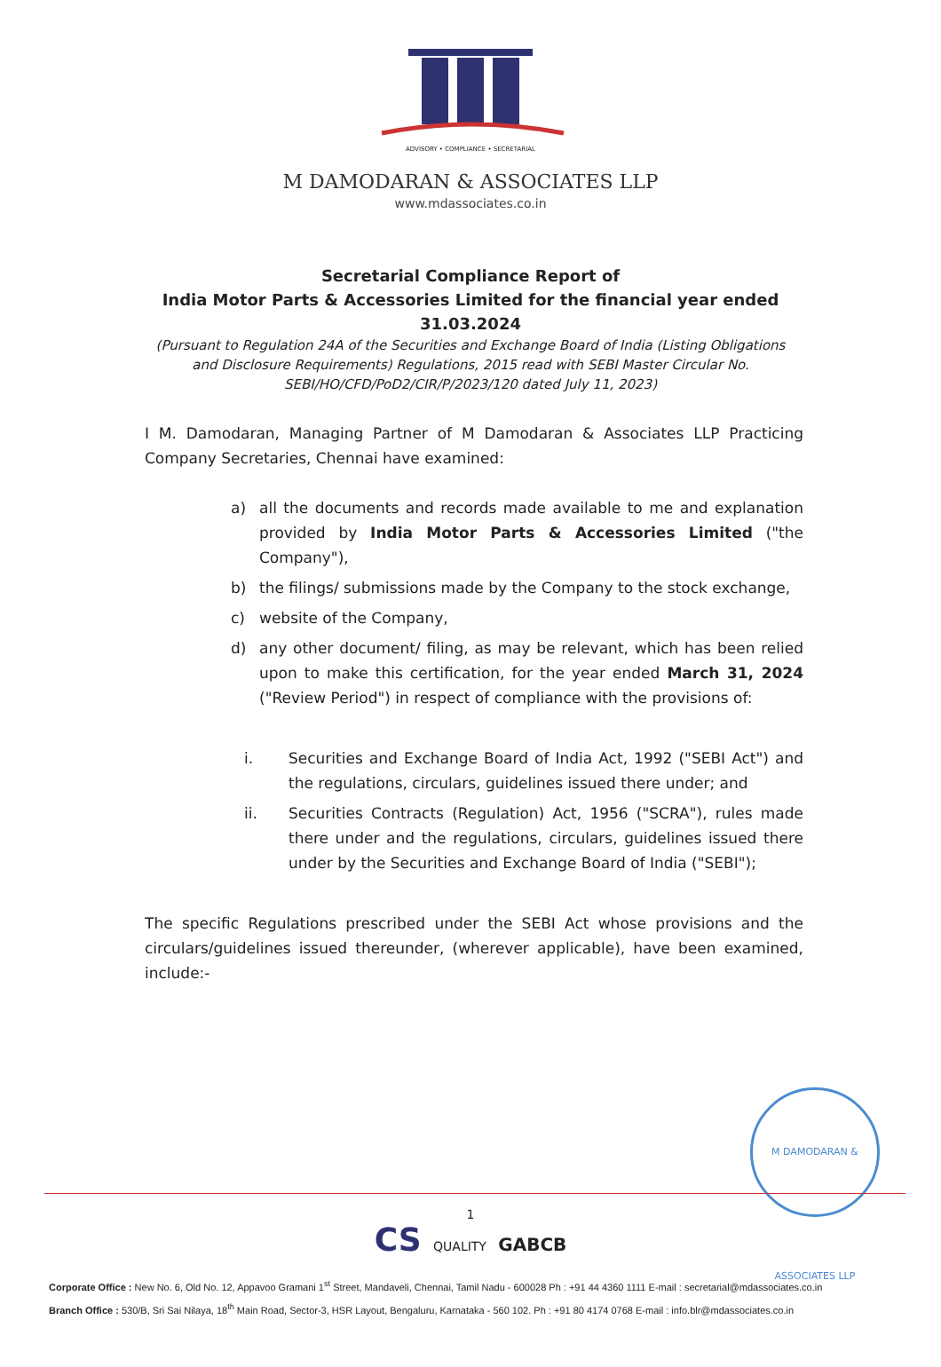ADVISORY • COMPLIANCE • SECRETARIAL
M DAMODARAN & ASSOCIATES LLP
www.mdassociates.co.in
Secretarial Compliance Report of
India Motor Parts & Accessories Limited for the financial year ended 31.03.2024
(Pursuant to Regulation 24A of the Securities and Exchange Board of India (Listing Obligations and Disclosure Requirements) Regulations, 2015 read with SEBI Master Circular No. SEBI/HO/CFD/PoD2/CIR/P/2023/120 dated July 11, 2023)
I M. Damodaran, Managing Partner of M Damodaran & Associates LLP Practicing Company Secretaries, Chennai have examined:
a) all the documents and records made available to me and explanation provided by India Motor Parts & Accessories Limited ("the Company"),
b) the filings/ submissions made by the Company to the stock exchange,
c) website of the Company,
d) any other document/ filing, as may be relevant, which has been relied upon to make this certification, for the year ended March 31, 2024 ("Review Period") in respect of compliance with the provisions of:
i. Securities and Exchange Board of India Act, 1992 ("SEBI Act") and the regulations, circulars, guidelines issued there under; and
ii. Securities Contracts (Regulation) Act, 1956 ("SCRA"), rules made there under and the regulations, circulars, guidelines issued there under by the Securities and Exchange Board of India ("SEBI");
The specific Regulations prescribed under the SEBI Act whose provisions and the circulars/guidelines issued thereunder, (wherever applicable), have been examined, include:-
M DAMODARAN & ASSOCIATES LLP
1
CS QUALITY GABCB
Corporate Office : New No. 6, Old No. 12, Appavoo Gramani 1<sup>st</sup> Street, Mandaveli, Chennai, Tamil Nadu - 600028 Ph : +91 44 4360 1111 E-mail : secretarial@mdassociates.co.in
Branch Office : 530/B, Sri Sai Nilaya, 18<sup>th</sup> Main Road, Sector-3, HSR Layout, Bengaluru, Karnataka - 560 102. Ph : +91 80 4174 0768 E-mail : info.blr@mdassociates.co.in